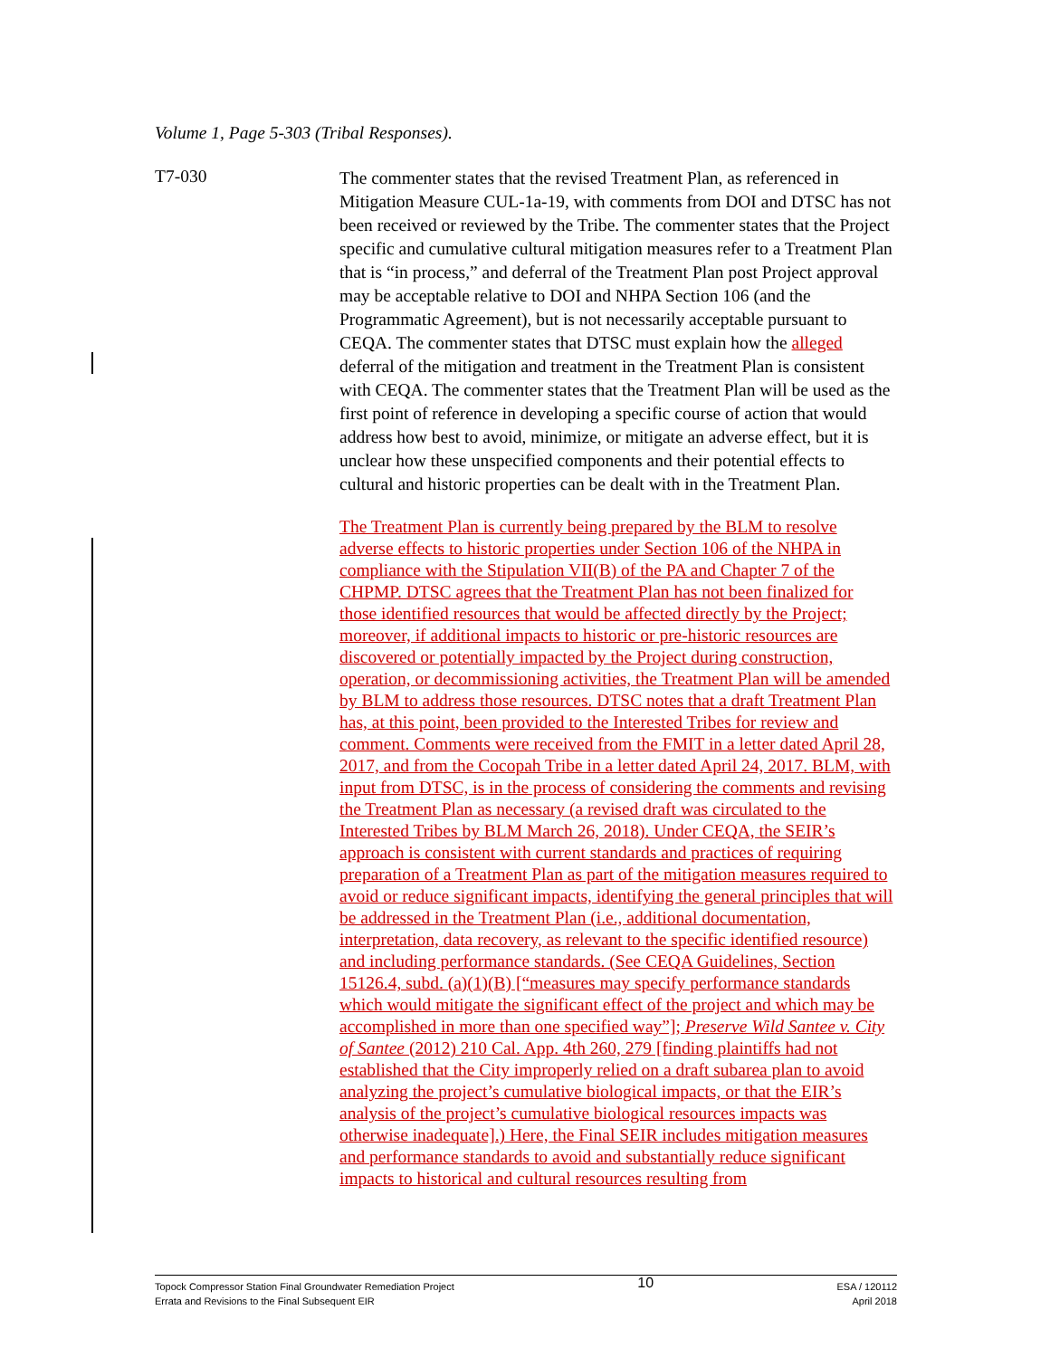Volume 1, Page 5-303 (Tribal Responses).
T7-030
The commenter states that the revised Treatment Plan, as referenced in Mitigation Measure CUL-1a-19, with comments from DOI and DTSC has not been received or reviewed by the Tribe. The commenter states that the Project specific and cumulative cultural mitigation measures refer to a Treatment Plan that is “in process,” and deferral of the Treatment Plan post Project approval may be acceptable relative to DOI and NHPA Section 106 (and the Programmatic Agreement), but is not necessarily acceptable pursuant to CEQA. The commenter states that DTSC must explain how the alleged deferral of the mitigation and treatment in the Treatment Plan is consistent with CEQA. The commenter states that the Treatment Plan will be used as the first point of reference in developing a specific course of action that would address how best to avoid, minimize, or mitigate an adverse effect, but it is unclear how these unspecified components and their potential effects to cultural and historic properties can be dealt with in the Treatment Plan.
The Treatment Plan is currently being prepared by the BLM to resolve adverse effects to historic properties under Section 106 of the NHPA in compliance with the Stipulation VII(B) of the PA and Chapter 7 of the CHPMP. DTSC agrees that the Treatment Plan has not been finalized for those identified resources that would be affected directly by the Project; moreover, if additional impacts to historic or pre-historic resources are discovered or potentially impacted by the Project during construction, operation, or decommissioning activities, the Treatment Plan will be amended by BLM to address those resources. DTSC notes that a draft Treatment Plan has, at this point, been provided to the Interested Tribes for review and comment. Comments were received from the FMIT in a letter dated April 28, 2017, and from the Cocopah Tribe in a letter dated April 24, 2017. BLM, with input from DTSC, is in the process of considering the comments and revising the Treatment Plan as necessary (a revised draft was circulated to the Interested Tribes by BLM March 26, 2018). Under CEQA, the SEIR’s approach is consistent with current standards and practices of requiring preparation of a Treatment Plan as part of the mitigation measures required to avoid or reduce significant impacts, identifying the general principles that will be addressed in the Treatment Plan (i.e., additional documentation, interpretation, data recovery, as relevant to the specific identified resource) and including performance standards. (See CEQA Guidelines, Section 15126.4, subd. (a)(1)(B) [“measures may specify performance standards which would mitigate the significant effect of the project and which may be accomplished in more than one specified way”]; Preserve Wild Santee v. City of Santee (2012) 210 Cal. App. 4th 260, 279 [finding plaintiffs had not established that the City improperly relied on a draft subarea plan to avoid analyzing the project’s cumulative biological impacts, or that the EIR’s analysis of the project’s cumulative biological resources impacts was otherwise inadequate].) Here, the Final SEIR includes mitigation measures and performance standards to avoid and substantially reduce significant impacts to historical and cultural resources resulting from
Topock Compressor Station Final Groundwater Remediation Project
Errata and Revisions to the Final Subsequent EIR
10
ESA / 120112
April 2018